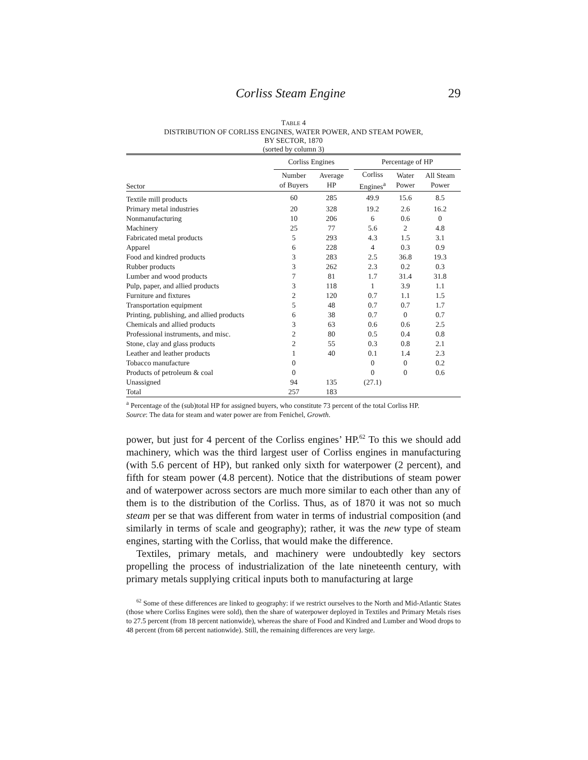Corliss Steam Engine 29
TABLE 4
DISTRIBUTION OF CORLISS ENGINES, WATER POWER, AND STEAM POWER,
BY SECTOR, 1870
(sorted by column 3)
| | Corliss Engines | | | Percentage of HP | | |
| --- | --- | --- | --- | --- | --- | --- |
| Sector | Number of Buyers | Average HP | | Corliss Engines<sup>a</sup> | Water Power | All Steam Power |
| Textile mill products | 60 | 285 | | 49.9 | 15.6 | 8.5 |
| Primary metal industries | 20 | 328 | | 19.2 | 2.6 | 16.2 |
| Nonmanufacturing | 10 | 206 | | 6 | 0.6 | 0 |
| Machinery | 25 | 77 | | 5.6 | 2 | 4.8 |
| Fabricated metal products | 5 | 293 | | 4.3 | 1.5 | 3.1 |
| Apparel | 6 | 228 | | 4 | 0.3 | 0.9 |
| Food and kindred products | 3 | 283 | | 2.5 | 36.8 | 19.3 |
| Rubber products | 3 | 262 | | 2.3 | 0.2 | 0.3 |
| Lumber and wood products | 7 | 81 | | 1.7 | 31.4 | 31.8 |
| Pulp, paper, and allied products | 3 | 118 | | 1 | 3.9 | 1.1 |
| Furniture and fixtures | 2 | 120 | | 0.7 | 1.1 | 1.5 |
| Transportation equipment | 5 | 48 | | 0.7 | 0.7 | 1.7 |
| Printing, publishing, and allied products | 6 | 38 | | 0.7 | 0 | 0.7 |
| Chemicals and allied products | 3 | 63 | | 0.6 | 0.6 | 2.5 |
| Professional instruments, and misc. | 2 | 80 | | 0.5 | 0.4 | 0.8 |
| Stone, clay and glass products | 2 | 55 | | 0.3 | 0.8 | 2.1 |
| Leather and leather products | 1 | 40 | | 0.1 | 1.4 | 2.3 |
| Tobacco manufacture | 0 | | | 0 | 0 | 0.2 |
| Products of petroleum & coal | 0 | | | 0 | 0 | 0.6 |
| Unassigned | 94 | 135 | | (27.1) | | |
| Total | 257 | 183 | | | | |
<sup>a</sup> Percentage of the (sub)total HP for assigned buyers, who constitute 73 percent of the total Corliss HP.
Source: The data for steam and water power are from Fenichel, Growth.
power, but just for 4 percent of the Corliss engines’ HP.<sup>62</sup> To this we should add machinery, which was the third largest user of Corliss engines in manufacturing (with 5.6 percent of HP), but ranked only sixth for waterpower (2 percent), and fifth for steam power (4.8 percent). Notice that the distributions of steam power and of waterpower across sectors are much more similar to each other than any of them is to the distribution of the Corliss. Thus, as of 1870 it was not so much steam per se that was different from water in terms of industrial composition (and similarly in terms of scale and geography); rather, it was the new type of steam engines, starting with the Corliss, that would make the difference.
Textiles, primary metals, and machinery were undoubtedly key sectors propelling the process of industrialization of the late nineteenth century, with primary metals supplying critical inputs both to manufacturing at large
<sup>62</sup> Some of these differences are linked to geography: if we restrict ourselves to the North and Mid-Atlantic States (those where Corliss Engines were sold), then the share of waterpower deployed in Textiles and Primary Metals rises to 27.5 percent (from 18 percent nationwide), whereas the share of Food and Kindred and Lumber and Wood drops to 48 percent (from 68 percent nationwide). Still, the remaining differences are very large.